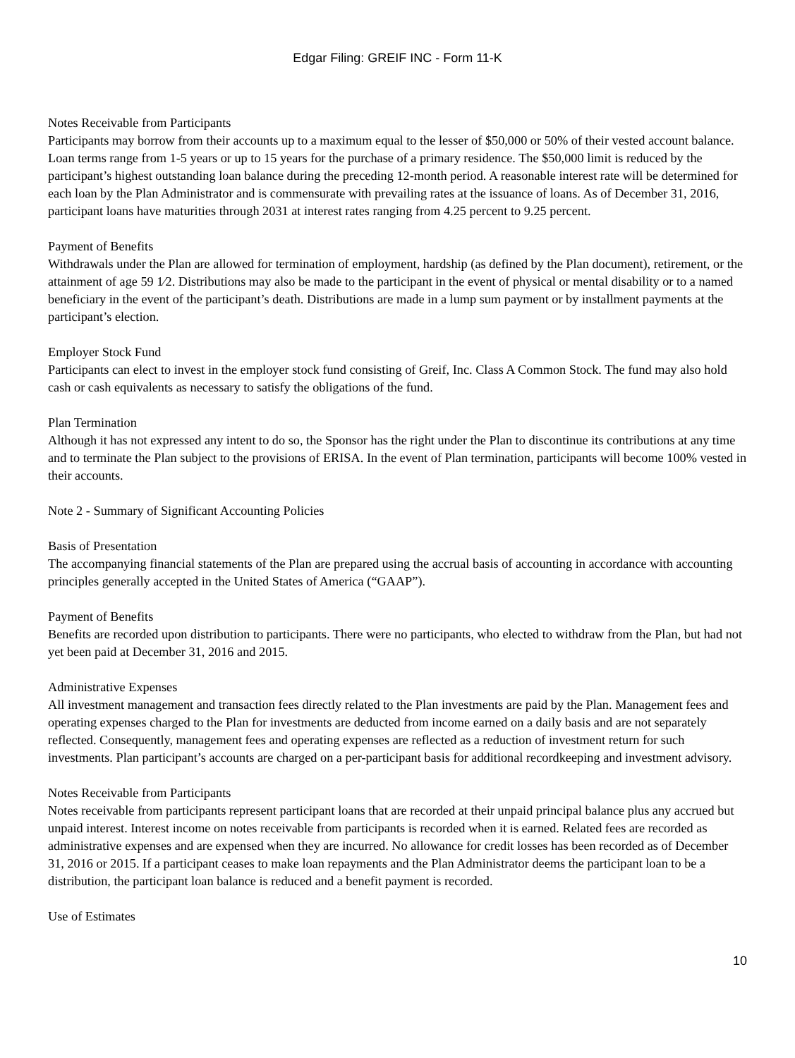Edgar Filing: GREIF INC - Form 11-K
Notes Receivable from Participants
Participants may borrow from their accounts up to a maximum equal to the lesser of $50,000 or 50% of their vested account balance. Loan terms range from 1-5 years or up to 15 years for the purchase of a primary residence. The $50,000 limit is reduced by the participant’s highest outstanding loan balance during the preceding 12-month period. A reasonable interest rate will be determined for each loan by the Plan Administrator and is commensurate with prevailing rates at the issuance of loans. As of December 31, 2016, participant loans have maturities through 2031 at interest rates ranging from 4.25 percent to 9.25 percent.
Payment of Benefits
Withdrawals under the Plan are allowed for termination of employment, hardship (as defined by the Plan document), retirement, or the attainment of age 59 1⁄2. Distributions may also be made to the participant in the event of physical or mental disability or to a named beneficiary in the event of the participant’s death. Distributions are made in a lump sum payment or by installment payments at the participant’s election.
Employer Stock Fund
Participants can elect to invest in the employer stock fund consisting of Greif, Inc. Class A Common Stock. The fund may also hold cash or cash equivalents as necessary to satisfy the obligations of the fund.
Plan Termination
Although it has not expressed any intent to do so, the Sponsor has the right under the Plan to discontinue its contributions at any time and to terminate the Plan subject to the provisions of ERISA. In the event of Plan termination, participants will become 100% vested in their accounts.
Note 2 - Summary of Significant Accounting Policies
Basis of Presentation
The accompanying financial statements of the Plan are prepared using the accrual basis of accounting in accordance with accounting principles generally accepted in the United States of America (“GAAP”).
Payment of Benefits
Benefits are recorded upon distribution to participants. There were no participants, who elected to withdraw from the Plan, but had not yet been paid at December 31, 2016 and 2015.
Administrative Expenses
All investment management and transaction fees directly related to the Plan investments are paid by the Plan. Management fees and operating expenses charged to the Plan for investments are deducted from income earned on a daily basis and are not separately reflected. Consequently, management fees and operating expenses are reflected as a reduction of investment return for such investments. Plan participant’s accounts are charged on a per-participant basis for additional recordkeeping and investment advisory.
Notes Receivable from Participants
Notes receivable from participants represent participant loans that are recorded at their unpaid principal balance plus any accrued but unpaid interest. Interest income on notes receivable from participants is recorded when it is earned. Related fees are recorded as administrative expenses and are expensed when they are incurred. No allowance for credit losses has been recorded as of December 31, 2016 or 2015. If a participant ceases to make loan repayments and the Plan Administrator deems the participant loan to be a distribution, the participant loan balance is reduced and a benefit payment is recorded.
Use of Estimates
10